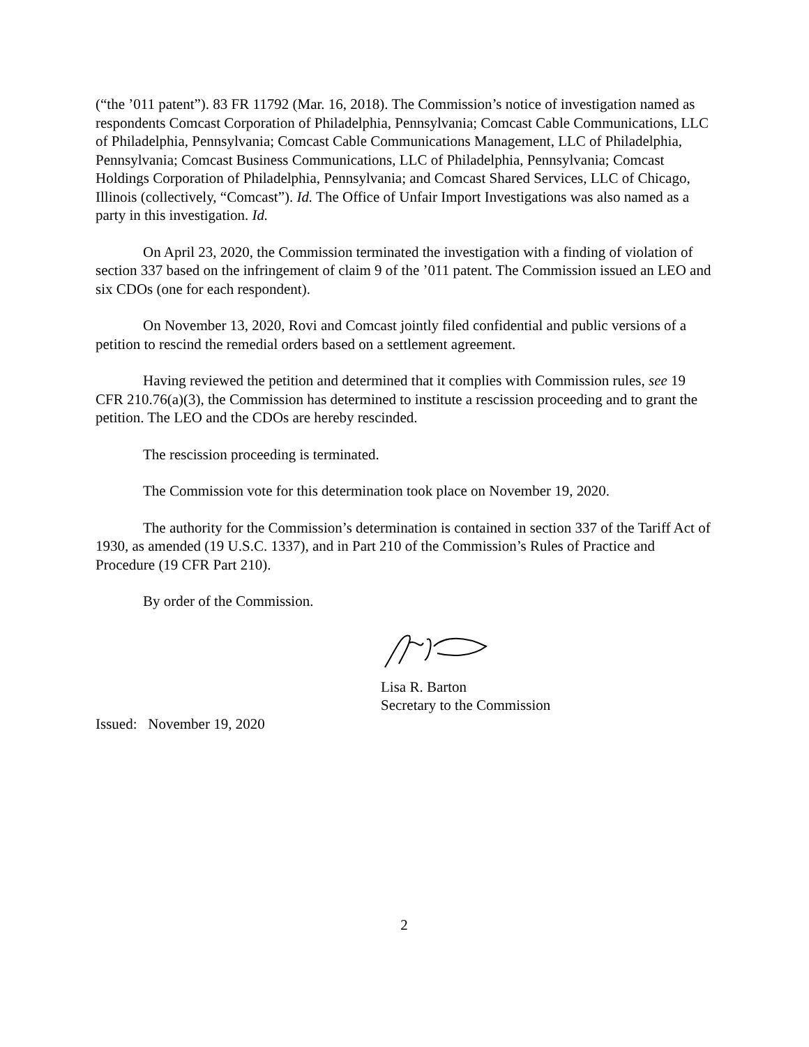(“the ’011 patent”). 83 FR 11792 (Mar. 16, 2018). The Commission’s notice of investigation named as respondents Comcast Corporation of Philadelphia, Pennsylvania; Comcast Cable Communications, LLC of Philadelphia, Pennsylvania; Comcast Cable Communications Management, LLC of Philadelphia, Pennsylvania; Comcast Business Communications, LLC of Philadelphia, Pennsylvania; Comcast Holdings Corporation of Philadelphia, Pennsylvania; and Comcast Shared Services, LLC of Chicago, Illinois (collectively, “Comcast”). Id. The Office of Unfair Import Investigations was also named as a party in this investigation. Id.
On April 23, 2020, the Commission terminated the investigation with a finding of violation of section 337 based on the infringement of claim 9 of the ’011 patent. The Commission issued an LEO and six CDOs (one for each respondent).
On November 13, 2020, Rovi and Comcast jointly filed confidential and public versions of a petition to rescind the remedial orders based on a settlement agreement.
Having reviewed the petition and determined that it complies with Commission rules, see 19 CFR 210.76(a)(3), the Commission has determined to institute a rescission proceeding and to grant the petition. The LEO and the CDOs are hereby rescinded.
The rescission proceeding is terminated.
The Commission vote for this determination took place on November 19, 2020.
The authority for the Commission’s determination is contained in section 337 of the Tariff Act of 1930, as amended (19 U.S.C. 1337), and in Part 210 of the Commission’s Rules of Practice and Procedure (19 CFR Part 210).
By order of the Commission.
Lisa R. Barton
Secretary to the Commission
Issued: November 19, 2020
2